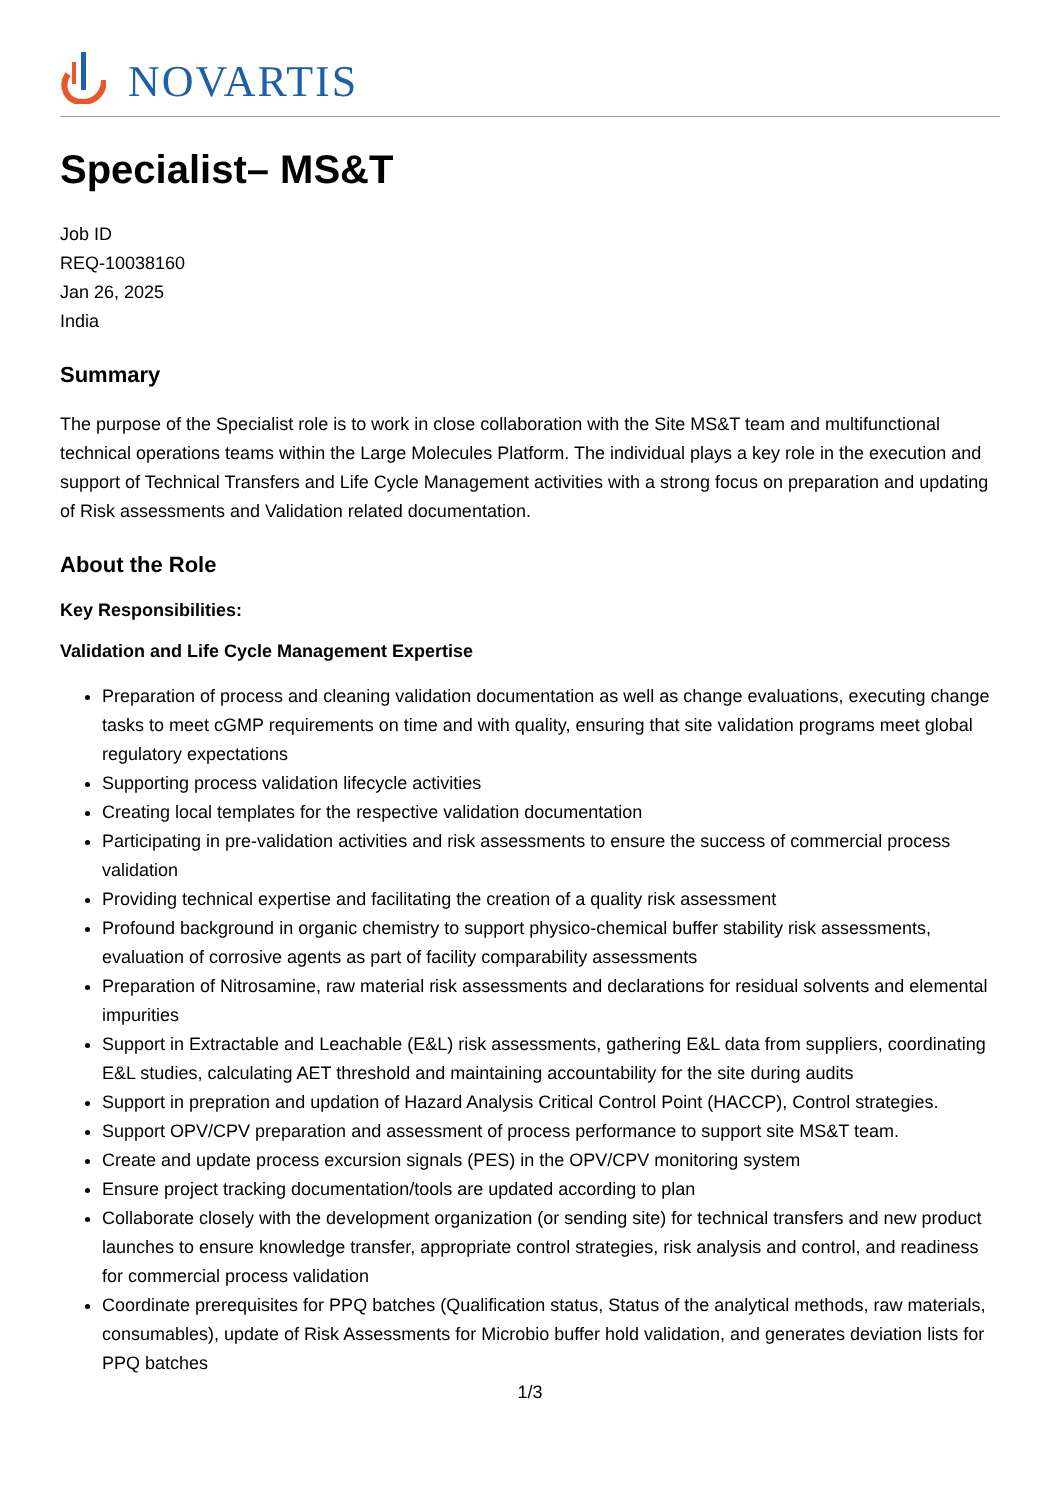NOVARTIS
Specialist– MS&T
Job ID
REQ-10038160
Jan 26, 2025
India
Summary
The purpose of the Specialist role is to work in close collaboration with the Site MS&T team and multifunctional technical operations teams within the Large Molecules Platform. The individual plays a key role in the execution and support of Technical Transfers and Life Cycle Management activities with a strong focus on preparation and updating of Risk assessments and Validation related documentation.
About the Role
Key Responsibilities:
Validation and Life Cycle Management Expertise
Preparation of process and cleaning validation documentation as well as change evaluations, executing change tasks to meet cGMP requirements on time and with quality, ensuring that site validation programs meet global regulatory expectations
Supporting process validation lifecycle activities
Creating local templates for the respective validation documentation
Participating in pre-validation activities and risk assessments to ensure the success of commercial process validation
Providing technical expertise and facilitating the creation of a quality risk assessment
Profound background in organic chemistry to support physico-chemical buffer stability risk assessments, evaluation of corrosive agents as part of facility comparability assessments
Preparation of Nitrosamine, raw material risk assessments and declarations for residual solvents and elemental impurities
Support in Extractable and Leachable (E&L) risk assessments, gathering E&L data from suppliers, coordinating E&L studies, calculating AET threshold and maintaining accountability for the site during audits
Support in prepration and updation of Hazard Analysis Critical Control Point (HACCP), Control strategies.
Support OPV/CPV preparation and assessment of process performance to support site MS&T team.
Create and update process excursion signals (PES) in the OPV/CPV monitoring system
Ensure project tracking documentation/tools are updated according to plan
Collaborate closely with the development organization (or sending site) for technical transfers and new product launches to ensure knowledge transfer, appropriate control strategies, risk analysis and control, and readiness for commercial process validation
Coordinate prerequisites for PPQ batches (Qualification status, Status of the analytical methods, raw materials, consumables), update of Risk Assessments for Microbio buffer hold validation, and generates deviation lists for PPQ batches
1/3